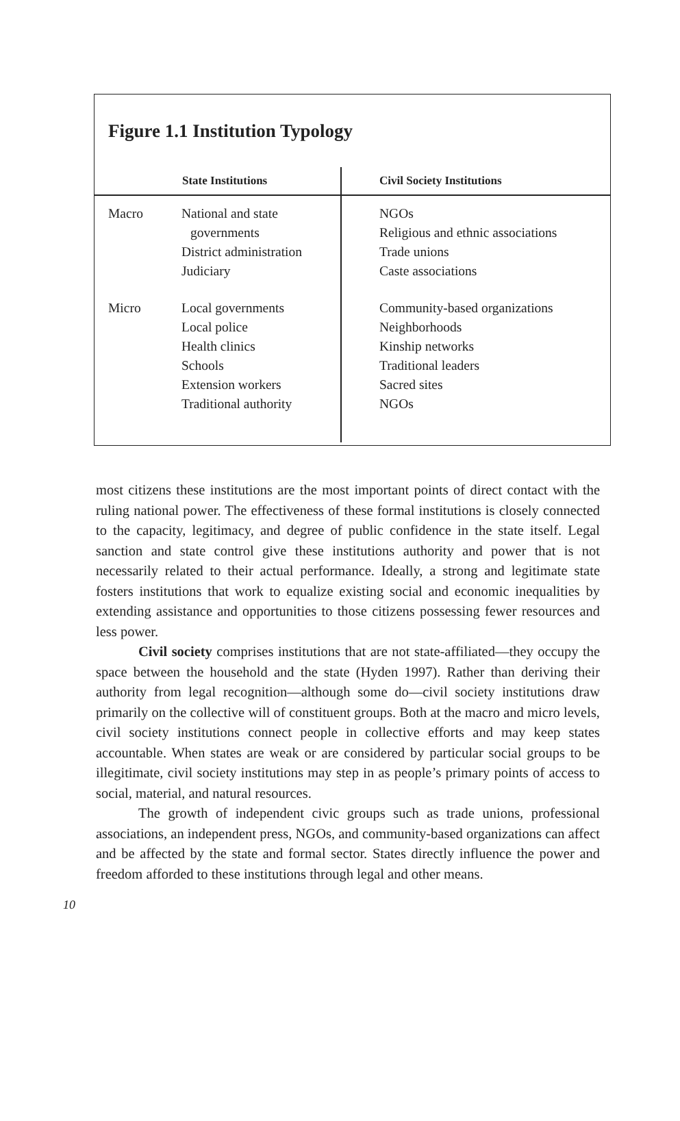Figure 1.1 Institution Typology
| | State Institutions | Civil Society Institutions |
| --- | --- | --- |
| Macro | National and state governments District administration Judiciary | NGOs Religious and ethnic associations Trade unions Caste associations |
| Micro | Local governments Local police Health clinics Schools Extension workers Traditional authority | Community-based organizations Neighborhoods Kinship networks Traditional leaders Sacred sites NGOs |
most citizens these institutions are the most important points of direct contact with the ruling national power. The effectiveness of these formal institutions is closely connected to the capacity, legitimacy, and degree of public confidence in the state itself. Legal sanction and state control give these institutions authority and power that is not necessarily related to their actual performance. Ideally, a strong and legitimate state fosters institutions that work to equalize existing social and economic inequalities by extending assistance and opportunities to those citizens possessing fewer resources and less power.
Civil society comprises institutions that are not state-affiliated—they occupy the space between the household and the state (Hyden 1997). Rather than deriving their authority from legal recognition—although some do—civil society institutions draw primarily on the collective will of constituent groups. Both at the macro and micro levels, civil society institutions connect people in collective efforts and may keep states accountable. When states are weak or are considered by particular social groups to be illegitimate, civil society institutions may step in as people’s primary points of access to social, material, and natural resources.
The growth of independent civic groups such as trade unions, professional associations, an independent press, NGOs, and community-based organizations can affect and be affected by the state and formal sector. States directly influence the power and freedom afforded to these institutions through legal and other means.
10